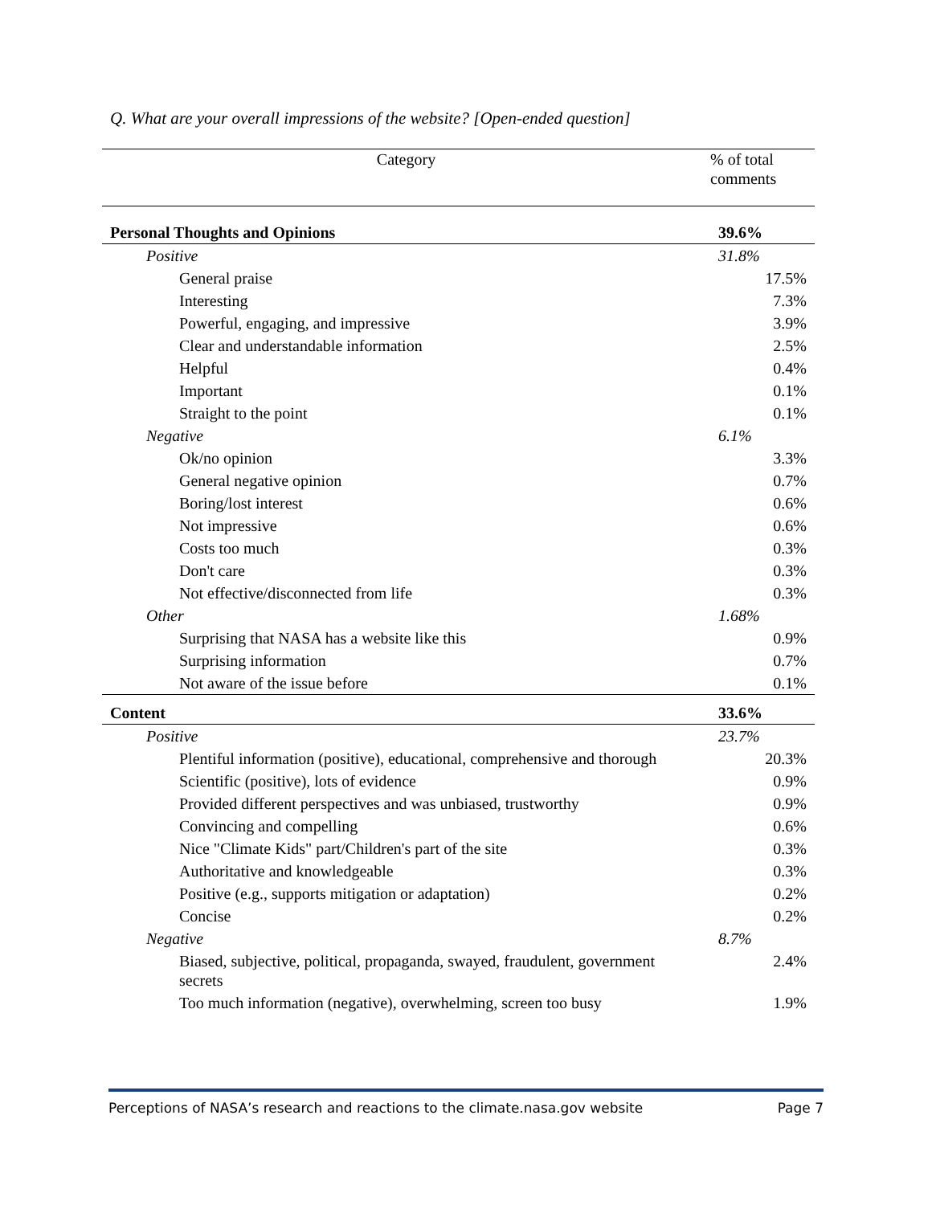Q. What are your overall impressions of the website? [Open-ended question]
| Category | % of total comments |
| --- | --- |
| Personal Thoughts and Opinions | 39.6% |
| Positive | 31.8% |
| General praise | 17.5% |
| Interesting | 7.3% |
| Powerful, engaging, and impressive | 3.9% |
| Clear and understandable information | 2.5% |
| Helpful | 0.4% |
| Important | 0.1% |
| Straight to the point | 0.1% |
| Negative | 6.1% |
| Ok/no opinion | 3.3% |
| General negative opinion | 0.7% |
| Boring/lost interest | 0.6% |
| Not impressive | 0.6% |
| Costs too much | 0.3% |
| Don't care | 0.3% |
| Not effective/disconnected from life | 0.3% |
| Other | 1.68% |
| Surprising that NASA has a website like this | 0.9% |
| Surprising information | 0.7% |
| Not aware of the issue before | 0.1% |
| Content | 33.6% |
| Positive | 23.7% |
| Plentiful information (positive), educational, comprehensive and thorough | 20.3% |
| Scientific (positive), lots of evidence | 0.9% |
| Provided different perspectives and was unbiased, trustworthy | 0.9% |
| Convincing and compelling | 0.6% |
| Nice "Climate Kids" part/Children's part of the site | 0.3% |
| Authoritative and knowledgeable | 0.3% |
| Positive (e.g., supports mitigation or adaptation) | 0.2% |
| Concise | 0.2% |
| Negative | 8.7% |
| Biased, subjective, political, propaganda, swayed, fraudulent, government secrets | 2.4% |
| Too much information (negative), overwhelming, screen too busy | 1.9% |
Perceptions of NASA’s research and reactions to the climate.nasa.gov website Page 7